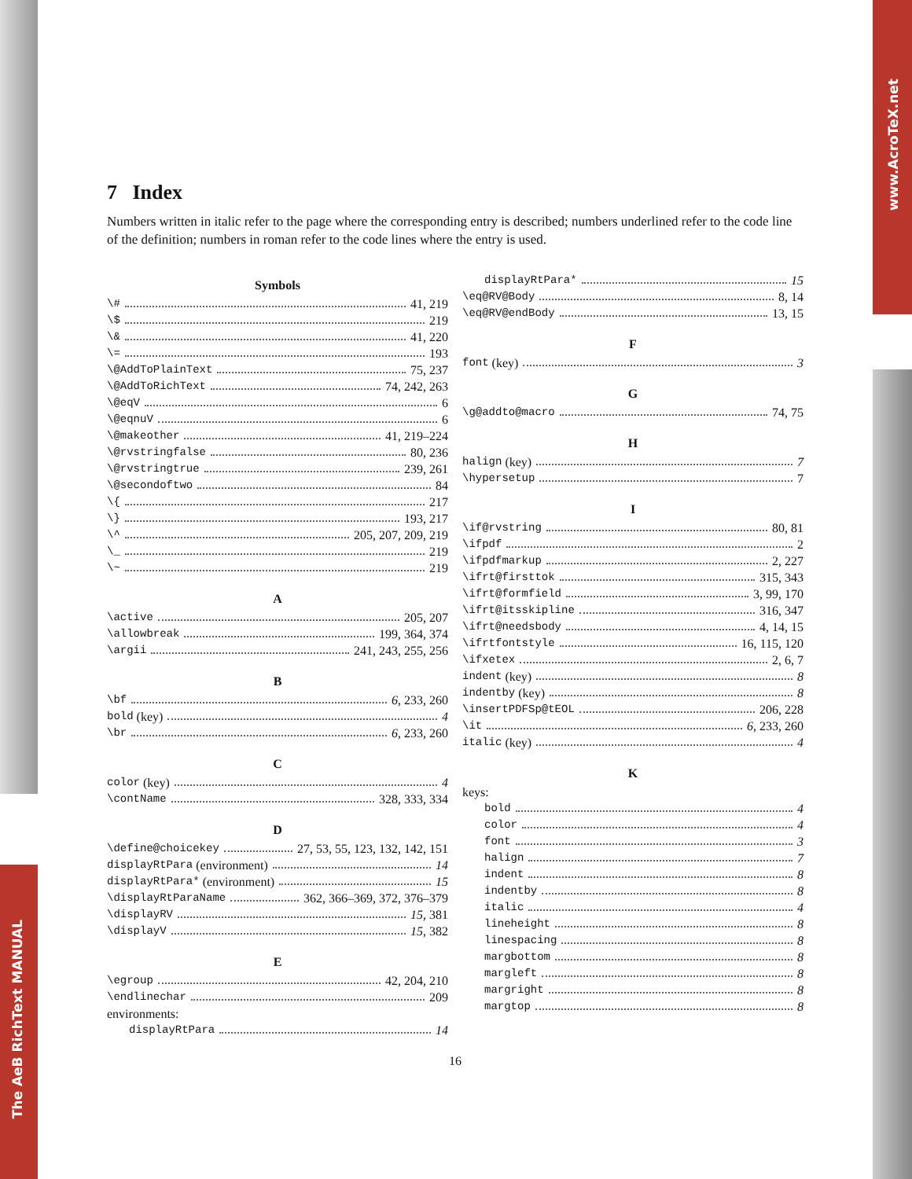www.AcroTeX.net
The AeB RichText MANUAL
7 Index
Numbers written in italic refer to the page where the corresponding entry is described; numbers underlined refer to the code line of the definition; numbers in roman refer to the code lines where the entry is used.
Symbols
\# 41, 219
\$ 219
\& 41, 220
\= 193
\@AddToPlainText 75, 237
\@AddToRichText 74, 242, 263
\@eqV 6
\@eqnuV 6
\@makeother 41, 219–224
\@rvstringfalse 80, 236
\@rvstringtrue 239, 261
\@secondoftwo 84
\{ 217
\} 193, 217
\^ 205, 207, 209, 219
\_ 219
\~ 219
A
\active 205, 207
\allowbreak 199, 364, 374
\argii 241, 243, 255, 256
B
\bf 6, 233, 260
bold (key) 4
\br 6, 233, 260
C
color (key) 4
\contName 328, 333, 334
D
\define@choicekey 27, 53, 55, 123, 132, 142, 151
displayRtPara (environment) 14
displayRtPara* (environment) 15
\displayRtParaName 362, 366–369, 372, 376–379
\displayRV 15, 381
\displayV 15, 382
E
\egroup 42, 204, 210
\endlinechar 209
environments:
displayRtPara 14
displayRtPara* 15
\eq@RV@Body 8, 14
\eq@RV@endBody 13, 15
F
font (key) 3
G
\g@addto@macro 74, 75
H
halign (key) 7
\hypersetup 7
I
\if@rvstring 80, 81
\ifpdf 2
\ifpdfmarkup 2, 227
\ifrt@firsttok 315, 343
\ifrt@formfield 3, 99, 170
\ifrt@itsskipline 316, 347
\ifrt@needsbody 4, 14, 15
\ifrtfontstyle 16, 115, 120
\ifxetex 2, 6, 7
indent (key) 8
indentby (key) 8
\insertPDFSp@tEOL 206, 228
\it 6, 233, 260
italic (key) 4
K
keys:
bold 4
color 4
font 3
halign 7
indent 8
indentby 8
italic 4
lineheight 8
linespacing 8
margbottom 8
margleft 8
margright 8
margtop 8
16